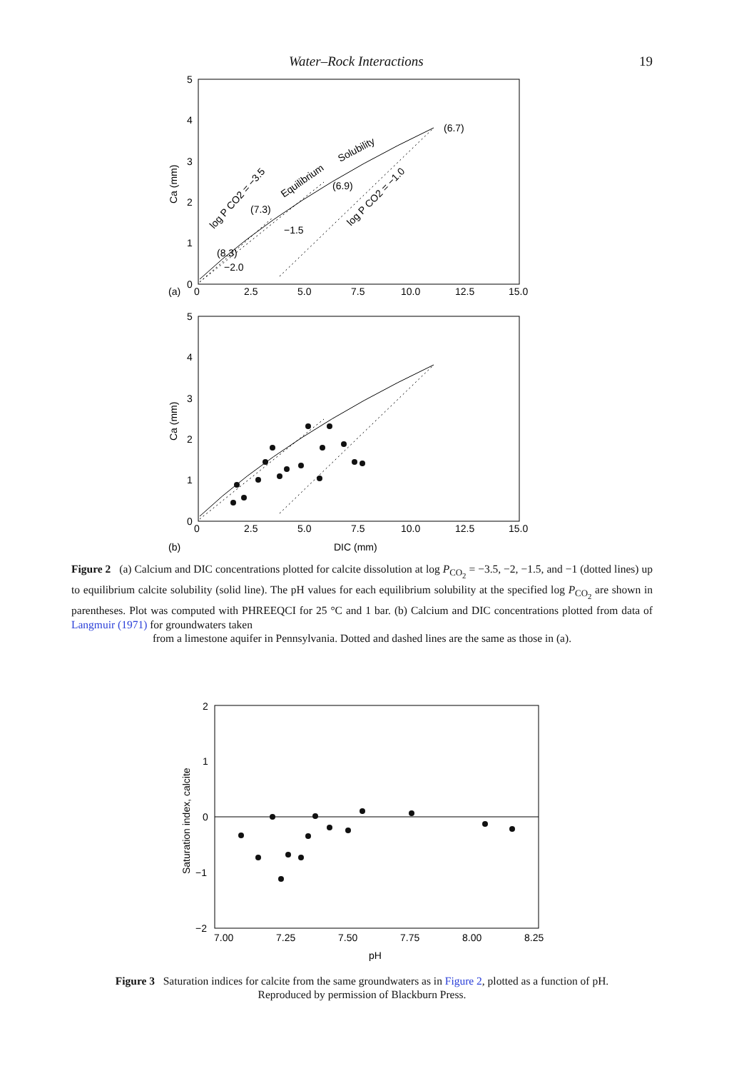Water–Rock Interactions 19
5
4
3
2
1
0
(a)
0
2.5
5.0
7.5
10.0
12.5
15.0
Ca (mm)
(6.7)
(6.9)
(7.3)
(8.3)
Solubility
Equilibrium
log P CO2 = −3.5
log P CO2 = −1.0
−1.5
−2.0
5
4
3
2
1
0
0
2.5
5.0
7.5
10.0
12.5
15.0
(b)
DIC (mm)
Ca (mm)
Figure 2 (a) Calcium and DIC concentrations plotted for calcite dissolution at log P<sub>CO<sub>2</sub></sub> = −3.5, −2, −1.5, and −1 (dotted lines) up to equilibrium calcite solubility (solid line). The pH values for each equilibrium solubility at the specified log P<sub>CO<sub>2</sub></sub> are shown in parentheses. Plot was computed with PHREEQCI for 25 °C and 1 bar. (b) Calcium and DIC concentrations plotted from data of Langmuir (1971) for groundwaters taken
from a limestone aquifer in Pennsylvania. Dotted and dashed lines are the same as those in (a).
2
1
0
−1
−2
7.00
7.25
7.50
7.75
8.00
8.25
pH
Saturation index, calcite
Figure 3 Saturation indices for calcite from the same groundwaters as in Figure 2, plotted as a function of pH.
Reproduced by permission of Blackburn Press.